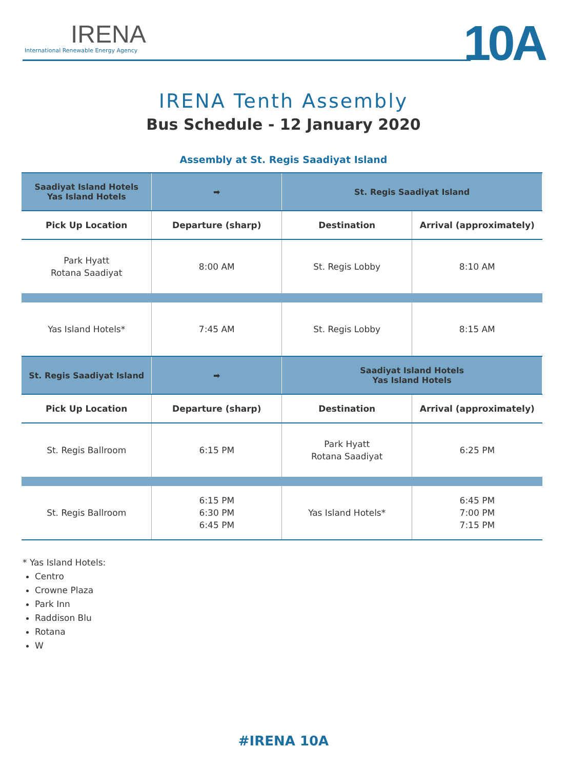IRENA
International Renewable Energy Agency
10A
IRENA Tenth Assembly
Bus Schedule - 12 January 2020
Assembly at St. Regis Saadiyat Island
| Saadiyat Island Hotels Yas Island Hotels | ➡ | St. Regis Saadiyat Island | |
| --- | --- | --- | --- |
| Pick Up Location | Departure (sharp) | Destination | Arrival (approximately) |
| Park Hyatt Rotana Saadiyat | 8:00 AM | St. Regis Lobby | 8:10 AM |
| Yas Island Hotels* | 7:45 AM | St. Regis Lobby | 8:15 AM |
| St. Regis Saadiyat Island | ➡ | Saadiyat Island Hotels Yas Island Hotels | |
| Pick Up Location | Departure (sharp) | Destination | Arrival (approximately) |
| St. Regis Ballroom | 6:15 PM | Park Hyatt Rotana Saadiyat | 6:25 PM |
| St. Regis Ballroom | 6:15 PM 6:30 PM 6:45 PM | Yas Island Hotels* | 6:45 PM 7:00 PM 7:15 PM |
* Yas Island Hotels:
Centro
Crowne Plaza
Park Inn
Raddison Blu
Rotana
W
#IRENA 10A